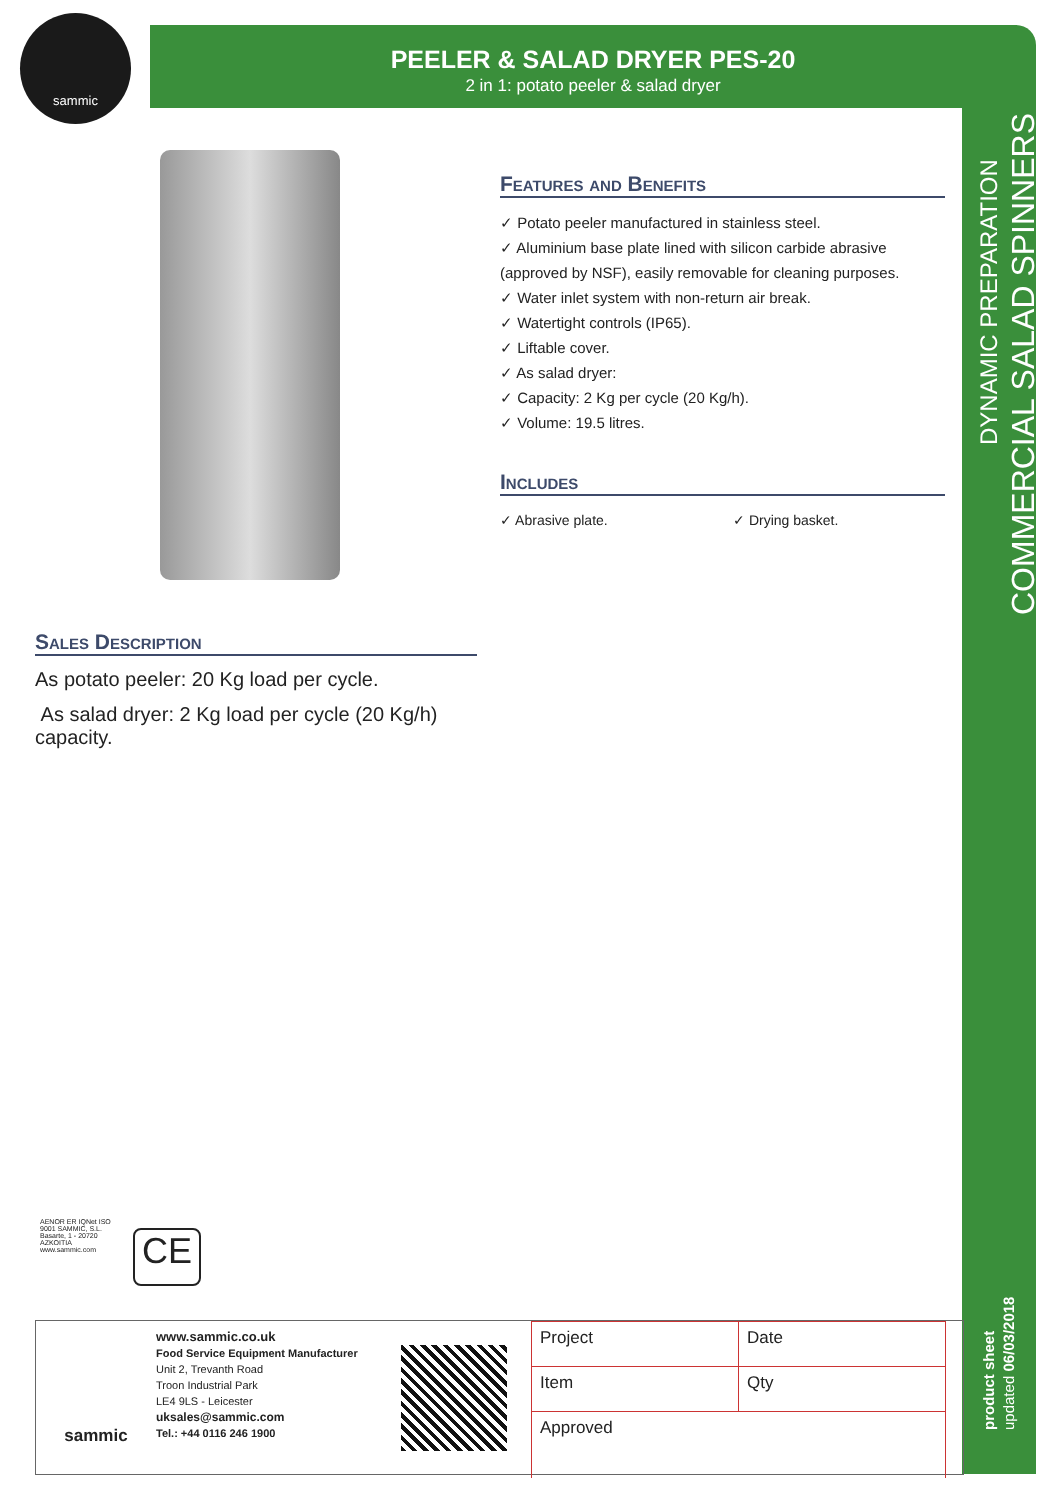sammic
PEELER & SALAD DRYER PES-20
2 in 1: potato peeler & salad dryer
DYNAMIC PREPARATION
COMMERCIAL SALAD SPINNERS
product sheet updated 06/03/2018
Features and Benefits
✓ Potato peeler manufactured in stainless steel.
✓ Aluminium base plate lined with silicon carbide abrasive (approved by NSF), easily removable for cleaning purposes.
✓ Water inlet system with non-return air break.
✓ Watertight controls (IP65).
✓ Liftable cover.
✓ As salad dryer:
✓ Capacity: 2 Kg per cycle (20 Kg/h).
✓ Volume: 19.5 litres.
Includes
✓ Abrasive plate. ✓ Drying basket.
Sales Description
As potato peeler: 20 Kg load per cycle.
As salad dryer: 2 Kg load per cycle (20 Kg/h) capacity.
AENOR ER IQNet ISO 9001 SAMMIC, S.L. Basarte, 1 - 20720 AZKOITIA www.sammic.com
CE
sammic
www.sammic.co.uk
Food Service Equipment Manufacturer
Unit 2, Trevanth Road
Troon Industrial Park
LE4 9LS - Leicester
uksales@sammic.com
Tel.: +44 0116 246 1900
| Project | Date |
| Item | Qty |
| Approved | |